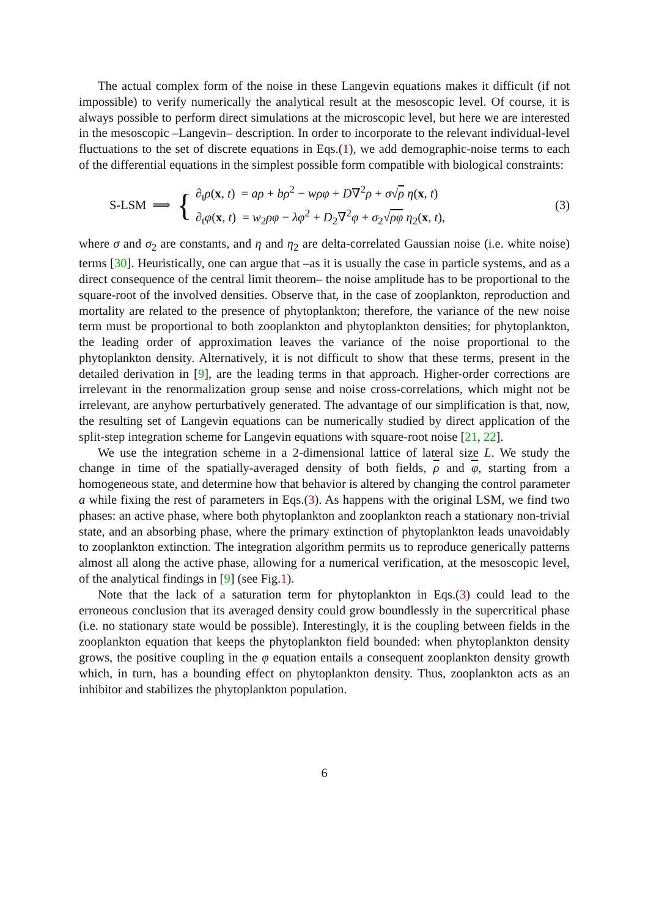The actual complex form of the noise in these Langevin equations makes it difficult (if not impossible) to verify numerically the analytical result at the mesoscopic level. Of course, it is always possible to perform direct simulations at the microscopic level, but here we are interested in the mesoscopic –Langevin– description. In order to incorporate to the relevant individual-level fluctuations to the set of discrete equations in Eqs.(1), we add demographic-noise terms to each of the differential equations in the simplest possible form compatible with biological constraints:
S-LSM ⟹
{
∂<sub>t</sub>ρ(x, t) = aρ + bρ<sup>2</sup> − wρφ + D∇<sup>2</sup>ρ + σ√ρ η(x, t)
∂<sub>t</sub>φ(x, t) = w<sub>2</sub>ρφ − λφ<sup>2</sup> + D<sub>2</sub>∇<sup>2</sup>φ + σ<sub>2</sub>√ρφ η<sub>2</sub>(x, t),
(3)
where σ and σ<sub>2</sub> are constants, and η and η<sub>2</sub> are delta-correlated Gaussian noise (i.e. white noise) terms [30]. Heuristically, one can argue that –as it is usually the case in particle systems, and as a direct consequence of the central limit theorem– the noise amplitude has to be proportional to the square-root of the involved densities. Observe that, in the case of zooplankton, reproduction and mortality are related to the presence of phytoplankton; therefore, the variance of the new noise term must be proportional to both zooplankton and phytoplankton densities; for phytoplankton, the leading order of approximation leaves the variance of the noise proportional to the phytoplankton density. Alternatively, it is not difficult to show that these terms, present in the detailed derivation in [9], are the leading terms in that approach. Higher-order corrections are irrelevant in the renormalization group sense and noise cross-correlations, which might not be irrelevant, are anyhow perturbatively generated. The advantage of our simplification is that, now, the resulting set of Langevin equations can be numerically studied by direct application of the split-step integration scheme for Langevin equations with square-root noise [21, 22].
We use the integration scheme in a 2-dimensional lattice of lateral size L. We study the change in time of the spatially-averaged density of both fields, ρ and φ, starting from a homogeneous state, and determine how that behavior is altered by changing the control parameter a while fixing the rest of parameters in Eqs.(3). As happens with the original LSM, we find two phases: an active phase, where both phytoplankton and zooplankton reach a stationary non-trivial state, and an absorbing phase, where the primary extinction of phytoplankton leads unavoidably to zooplankton extinction. The integration algorithm permits us to reproduce generically patterns almost all along the active phase, allowing for a numerical verification, at the mesoscopic level, of the analytical findings in [9] (see Fig.1).
Note that the lack of a saturation term for phytoplankton in Eqs.(3) could lead to the erroneous conclusion that its averaged density could grow boundlessly in the supercritical phase (i.e. no stationary state would be possible). Interestingly, it is the coupling between fields in the zooplankton equation that keeps the phytoplankton field bounded: when phytoplankton density grows, the positive coupling in the φ equation entails a consequent zooplankton density growth which, in turn, has a bounding effect on phytoplankton density. Thus, zooplankton acts as an inhibitor and stabilizes the phytoplankton population.
6